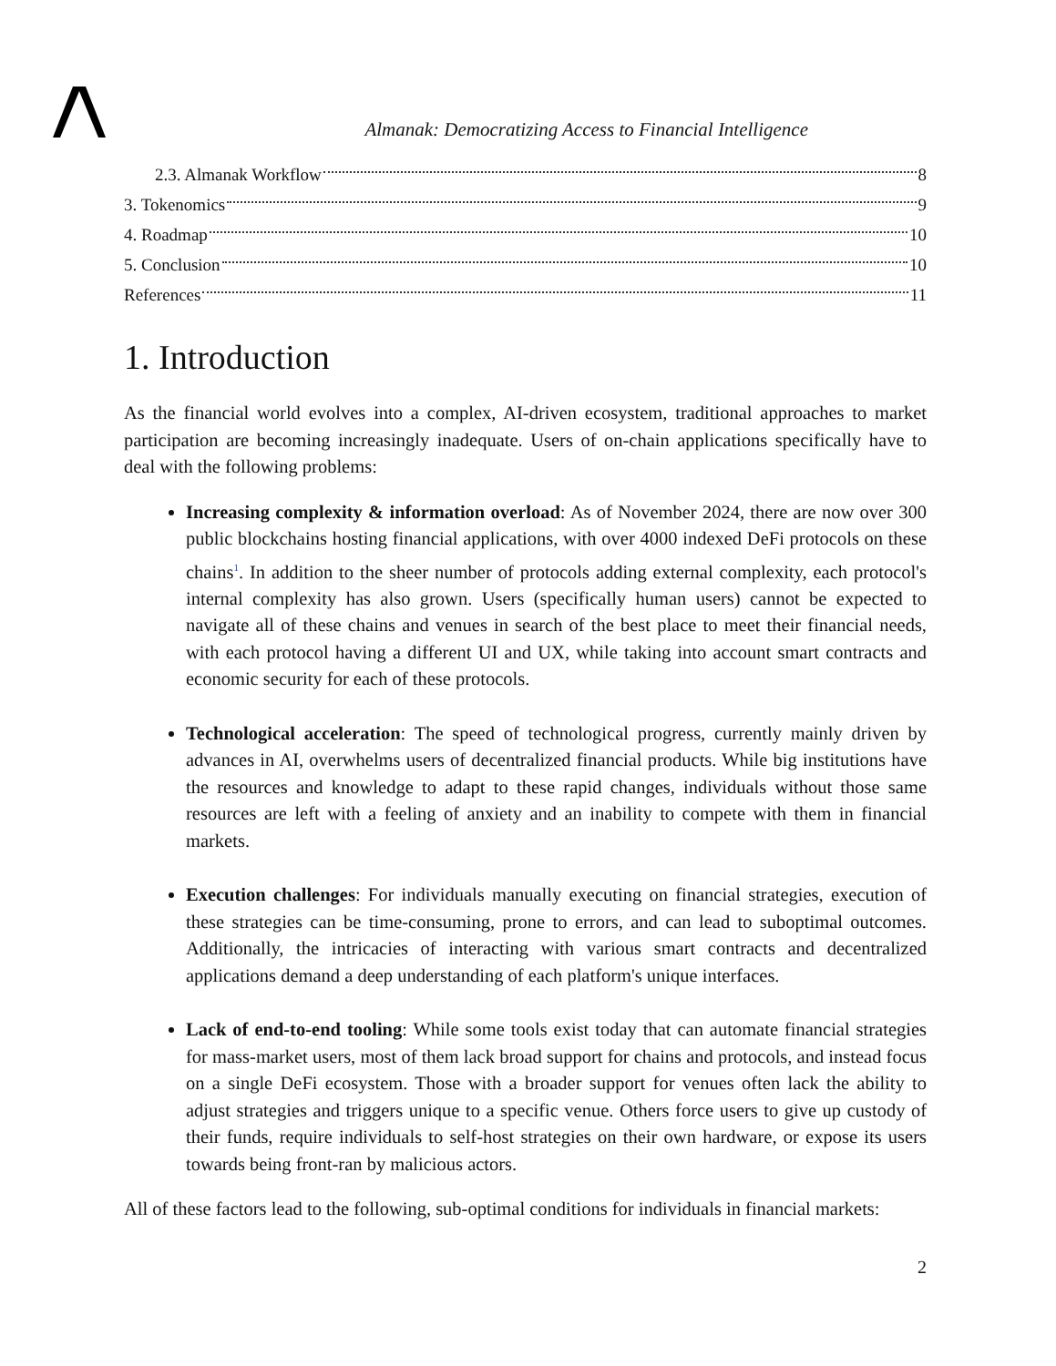Almanak: Democratizing Access to Financial Intelligence
2.3. Almanak Workflow 8
3. Tokenomics 9
4. Roadmap 10
5. Conclusion 10
References 11
1. Introduction
As the financial world evolves into a complex, AI-driven ecosystem, traditional approaches to market participation are becoming increasingly inadequate. Users of on-chain applications specifically have to deal with the following problems:
Increasing complexity & information overload: As of November 2024, there are now over 300 public blockchains hosting financial applications, with over 4000 indexed DeFi protocols on these chains<sup>1</sup>. In addition to the sheer number of protocols adding external complexity, each protocol's internal complexity has also grown. Users (specifically human users) cannot be expected to navigate all of these chains and venues in search of the best place to meet their financial needs, with each protocol having a different UI and UX, while taking into account smart contracts and economic security for each of these protocols.
Technological acceleration: The speed of technological progress, currently mainly driven by advances in AI, overwhelms users of decentralized financial products. While big institutions have the resources and knowledge to adapt to these rapid changes, individuals without those same resources are left with a feeling of anxiety and an inability to compete with them in financial markets.
Execution challenges: For individuals manually executing on financial strategies, execution of these strategies can be time-consuming, prone to errors, and can lead to suboptimal outcomes. Additionally, the intricacies of interacting with various smart contracts and decentralized applications demand a deep understanding of each platform's unique interfaces.
Lack of end-to-end tooling: While some tools exist today that can automate financial strategies for mass-market users, most of them lack broad support for chains and protocols, and instead focus on a single DeFi ecosystem. Those with a broader support for venues often lack the ability to adjust strategies and triggers unique to a specific venue. Others force users to give up custody of their funds, require individuals to self-host strategies on their own hardware, or expose its users towards being front-ran by malicious actors.
All of these factors lead to the following, sub-optimal conditions for individuals in financial markets:
2